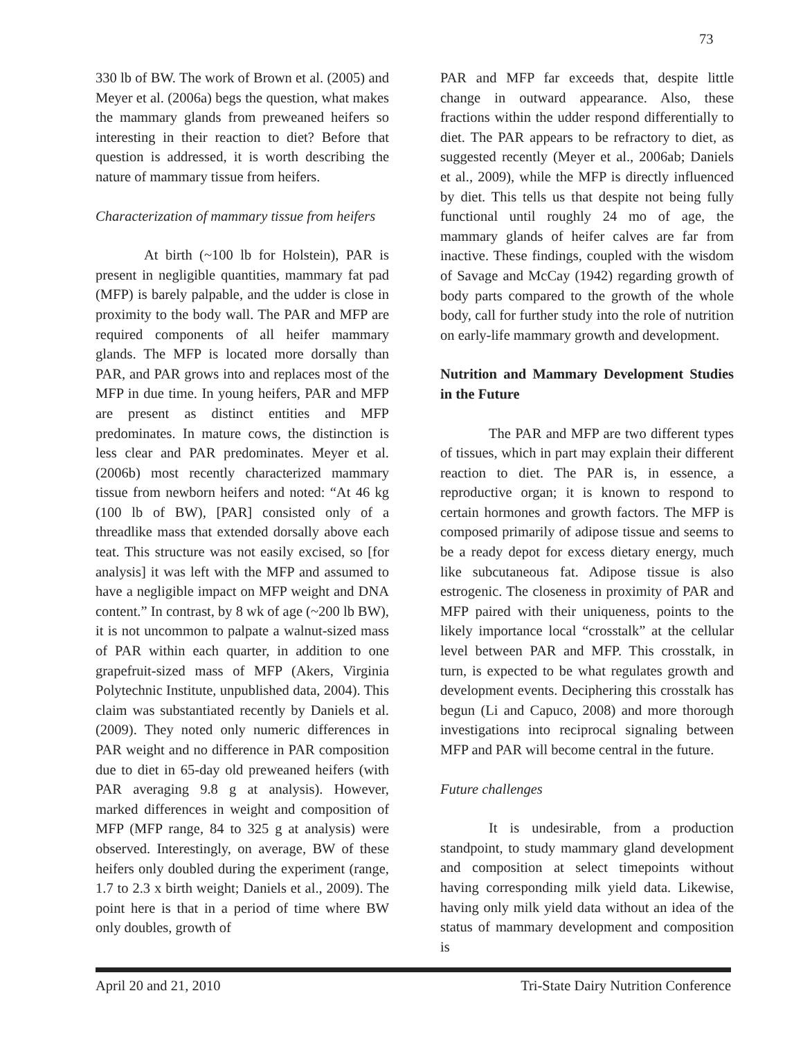73
330 lb of BW. The work of Brown et al. (2005) and Meyer et al. (2006a) begs the question, what makes the mammary glands from preweaned heifers so interesting in their reaction to diet? Before that question is addressed, it is worth describing the nature of mammary tissue from heifers.
Characterization of mammary tissue from heifers
At birth (~100 lb for Holstein), PAR is present in negligible quantities, mammary fat pad (MFP) is barely palpable, and the udder is close in proximity to the body wall. The PAR and MFP are required components of all heifer mammary glands. The MFP is located more dorsally than PAR, and PAR grows into and replaces most of the MFP in due time. In young heifers, PAR and MFP are present as distinct entities and MFP predominates. In mature cows, the distinction is less clear and PAR predominates. Meyer et al. (2006b) most recently characterized mammary tissue from newborn heifers and noted: “At 46 kg (100 lb of BW), [PAR] consisted only of a threadlike mass that extended dorsally above each teat. This structure was not easily excised, so [for analysis] it was left with the MFP and assumed to have a negligible impact on MFP weight and DNA content.” In contrast, by 8 wk of age (~200 lb BW), it is not uncommon to palpate a walnut-sized mass of PAR within each quarter, in addition to one grapefruit-sized mass of MFP (Akers, Virginia Polytechnic Institute, unpublished data, 2004). This claim was substantiated recently by Daniels et al. (2009). They noted only numeric differences in PAR weight and no difference in PAR composition due to diet in 65-day old preweaned heifers (with PAR averaging 9.8 g at analysis). However, marked differences in weight and composition of MFP (MFP range, 84 to 325 g at analysis) were observed. Interestingly, on average, BW of these heifers only doubled during the experiment (range, 1.7 to 2.3 x birth weight; Daniels et al., 2009). The point here is that in a period of time where BW only doubles, growth of
PAR and MFP far exceeds that, despite little change in outward appearance. Also, these fractions within the udder respond differentially to diet. The PAR appears to be refractory to diet, as suggested recently (Meyer et al., 2006ab; Daniels et al., 2009), while the MFP is directly influenced by diet. This tells us that despite not being fully functional until roughly 24 mo of age, the mammary glands of heifer calves are far from inactive. These findings, coupled with the wisdom of Savage and McCay (1942) regarding growth of body parts compared to the growth of the whole body, call for further study into the role of nutrition on early-life mammary growth and development.
Nutrition and Mammary Development Studies in the Future
The PAR and MFP are two different types of tissues, which in part may explain their different reaction to diet. The PAR is, in essence, a reproductive organ; it is known to respond to certain hormones and growth factors. The MFP is composed primarily of adipose tissue and seems to be a ready depot for excess dietary energy, much like subcutaneous fat. Adipose tissue is also estrogenic. The closeness in proximity of PAR and MFP paired with their uniqueness, points to the likely importance local “crosstalk” at the cellular level between PAR and MFP. This crosstalk, in turn, is expected to be what regulates growth and development events. Deciphering this crosstalk has begun (Li and Capuco, 2008) and more thorough investigations into reciprocal signaling between MFP and PAR will become central in the future.
Future challenges
It is undesirable, from a production standpoint, to study mammary gland development and composition at select timepoints without having corresponding milk yield data. Likewise, having only milk yield data without an idea of the status of mammary development and composition is
April 20 and 21, 2010 Tri-State Dairy Nutrition Conference